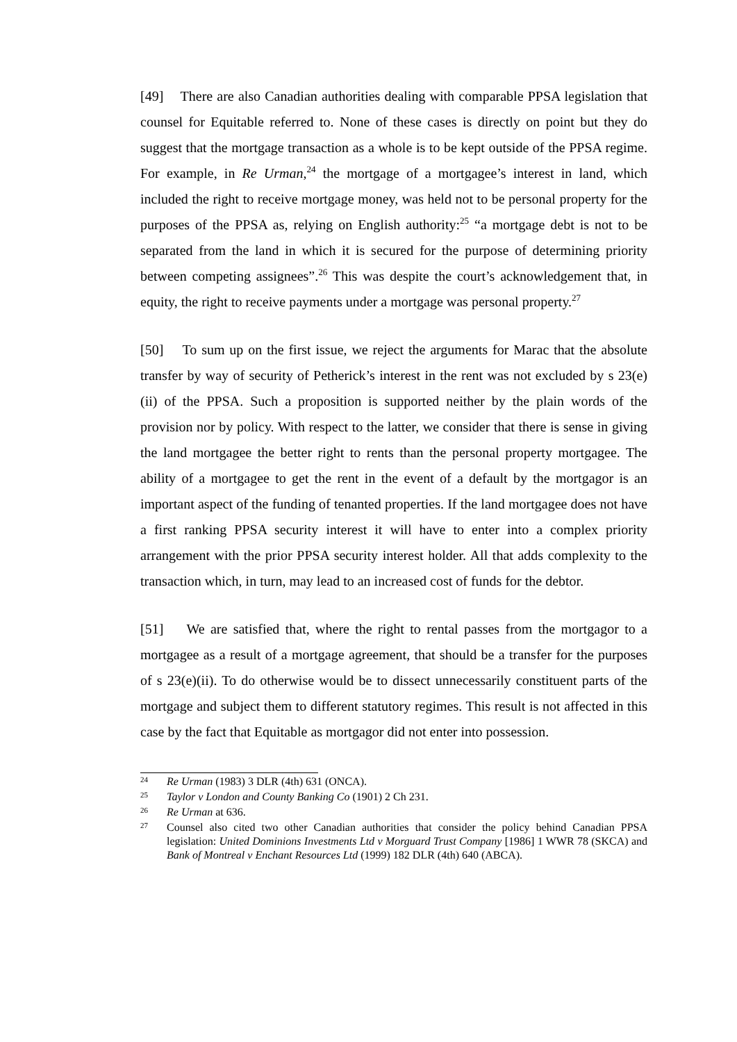[49] There are also Canadian authorities dealing with comparable PPSA legislation that counsel for Equitable referred to. None of these cases is directly on point but they do suggest that the mortgage transaction as a whole is to be kept outside of the PPSA regime. For example, in Re Urman,<sup>24</sup> the mortgage of a mortgagee’s interest in land, which included the right to receive mortgage money, was held not to be personal property for the purposes of the PPSA as, relying on English authority:<sup>25</sup> “a mortgage debt is not to be separated from the land in which it is secured for the purpose of determining priority between competing assignees”.<sup>26</sup> This was despite the court’s acknowledgement that, in equity, the right to receive payments under a mortgage was personal property.<sup>27</sup>
[50] To sum up on the first issue, we reject the arguments for Marac that the absolute transfer by way of security of Petherick’s interest in the rent was not excluded by s 23(e)(ii) of the PPSA. Such a proposition is supported neither by the plain words of the provision nor by policy. With respect to the latter, we consider that there is sense in giving the land mortgagee the better right to rents than the personal property mortgagee. The ability of a mortgagee to get the rent in the event of a default by the mortgagor is an important aspect of the funding of tenanted properties. If the land mortgagee does not have a first ranking PPSA security interest it will have to enter into a complex priority arrangement with the prior PPSA security interest holder. All that adds complexity to the transaction which, in turn, may lead to an increased cost of funds for the debtor.
[51] We are satisfied that, where the right to rental passes from the mortgagor to a mortgagee as a result of a mortgage agreement, that should be a transfer for the purposes of s 23(e)(ii). To do otherwise would be to dissect unnecessarily constituent parts of the mortgage and subject them to different statutory regimes. This result is not affected in this case by the fact that Equitable as mortgagor did not enter into possession.
24 Re Urman (1983) 3 DLR (4th) 631 (ONCA).
25 Taylor v London and County Banking Co (1901) 2 Ch 231.
26 Re Urman at 636.
27 Counsel also cited two other Canadian authorities that consider the policy behind Canadian PPSA legislation: United Dominions Investments Ltd v Morguard Trust Company [1986] 1 WWR 78 (SKCA) and Bank of Montreal v Enchant Resources Ltd (1999) 182 DLR (4th) 640 (ABCA).